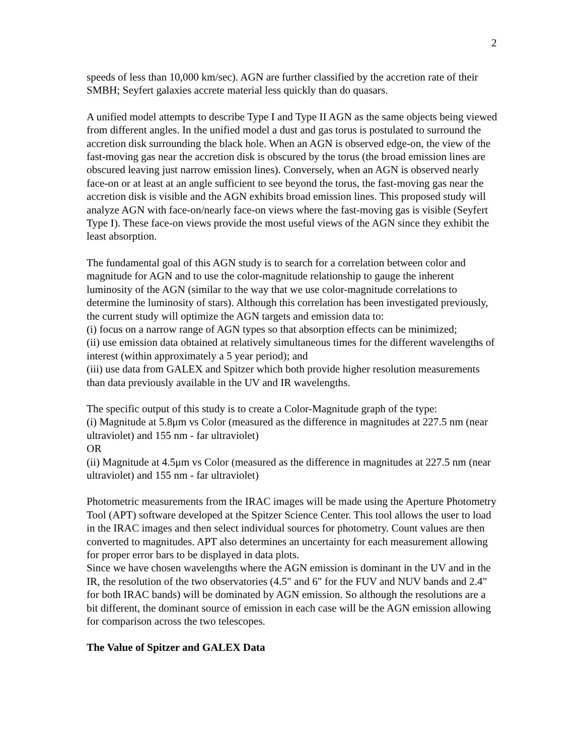2
speeds of less than 10,000 km/sec). AGN are further classified by the accretion rate of their SMBH; Seyfert galaxies accrete material less quickly than do quasars.
A unified model attempts to describe Type I and Type II AGN as the same objects being viewed from different angles. In the unified model a dust and gas torus is postulated to surround the accretion disk surrounding the black hole. When an AGN is observed edge-on, the view of the fast-moving gas near the accretion disk is obscured by the torus (the broad emission lines are obscured leaving just narrow emission lines). Conversely, when an AGN is observed nearly face-on or at least at an angle sufficient to see beyond the torus, the fast-moving gas near the accretion disk is visible and the AGN exhibits broad emission lines. This proposed study will analyze AGN with face-on/nearly face-on views where the fast-moving gas is visible (Seyfert Type I). These face-on views provide the most useful views of the AGN since they exhibit the least absorption.
The fundamental goal of this AGN study is to search for a correlation between color and magnitude for AGN and to use the color-magnitude relationship to gauge the inherent luminosity of the AGN (similar to the way that we use color-magnitude correlations to determine the luminosity of stars). Although this correlation has been investigated previously, the current study will optimize the AGN targets and emission data to:
(i) focus on a narrow range of AGN types so that absorption effects can be minimized;
(ii) use emission data obtained at relatively simultaneous times for the different wavelengths of interest (within approximately a 5 year period); and
(iii) use data from GALEX and Spitzer which both provide higher resolution measurements than data previously available in the UV and IR wavelengths.
The specific output of this study is to create a Color-Magnitude graph of the type:
(i) Magnitude at 5.8μm vs Color (measured as the difference in magnitudes at 227.5 nm (near ultraviolet) and 155 nm - far ultraviolet)
OR
(ii) Magnitude at 4.5μm vs Color (measured as the difference in magnitudes at 227.5 nm (near ultraviolet) and 155 nm - far ultraviolet)
Photometric measurements from the IRAC images will be made using the Aperture Photometry Tool (APT) software developed at the Spitzer Science Center. This tool allows the user to load in the IRAC images and then select individual sources for photometry. Count values are then converted to magnitudes. APT also determines an uncertainty for each measurement allowing for proper error bars to be displayed in data plots.
Since we have chosen wavelengths where the AGN emission is dominant in the UV and in the IR, the resolution of the two observatories (4.5" and 6" for the FUV and NUV bands and 2.4" for both IRAC bands) will be dominated by AGN emission. So although the resolutions are a bit different, the dominant source of emission in each case will be the AGN emission allowing for comparison across the two telescopes.
The Value of Spitzer and GALEX Data